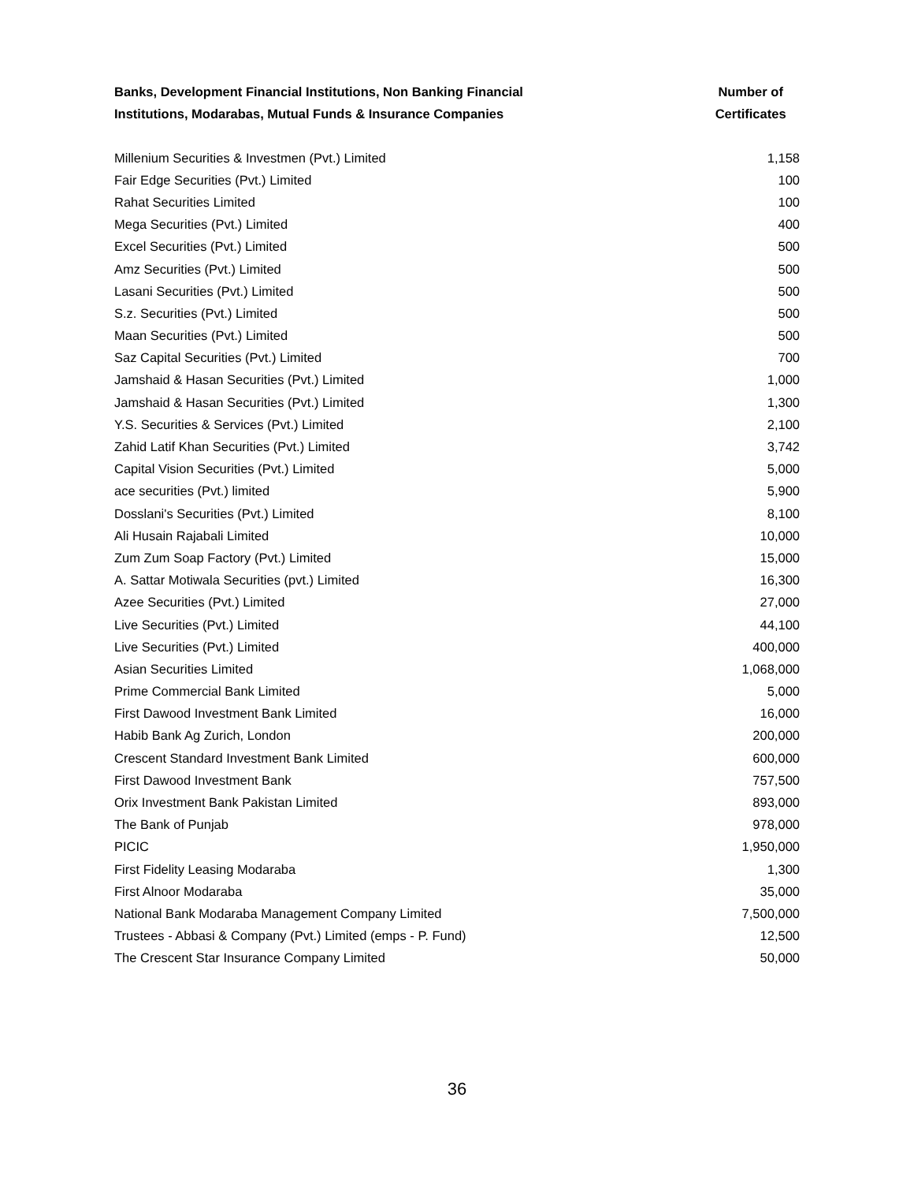| Banks, Development Financial Institutions, Non Banking Financial Institutions, Modarabas, Mutual Funds & Insurance Companies | Number of Certificates |
| --- | --- |
| Millenium Securities & Investmen (Pvt.) Limited | 1,158 |
| Fair Edge Securities (Pvt.) Limited | 100 |
| Rahat Securities Limited | 100 |
| Mega Securities (Pvt.) Limited | 400 |
| Excel Securities (Pvt.) Limited | 500 |
| Amz Securities (Pvt.) Limited | 500 |
| Lasani Securities (Pvt.) Limited | 500 |
| S.z. Securities (Pvt.) Limited | 500 |
| Maan Securities (Pvt.) Limited | 500 |
| Saz Capital Securities (Pvt.) Limited | 700 |
| Jamshaid & Hasan Securities (Pvt.) Limited | 1,000 |
| Jamshaid & Hasan Securities (Pvt.) Limited | 1,300 |
| Y.S. Securities & Services (Pvt.) Limited | 2,100 |
| Zahid Latif Khan Securities (Pvt.) Limited | 3,742 |
| Capital Vision Securities (Pvt.) Limited | 5,000 |
| ace securities (Pvt.) limited | 5,900 |
| Dosslani's Securities (Pvt.) Limited | 8,100 |
| Ali Husain Rajabali Limited | 10,000 |
| Zum Zum Soap Factory (Pvt.) Limited | 15,000 |
| A. Sattar Motiwala Securities (pvt.) Limited | 16,300 |
| Azee Securities (Pvt.) Limited | 27,000 |
| Live Securities (Pvt.) Limited | 44,100 |
| Live Securities (Pvt.) Limited | 400,000 |
| Asian Securities Limited | 1,068,000 |
| Prime Commercial Bank Limited | 5,000 |
| First Dawood Investment Bank Limited | 16,000 |
| Habib Bank Ag Zurich, London | 200,000 |
| Crescent Standard Investment Bank Limited | 600,000 |
| First Dawood Investment Bank | 757,500 |
| Orix Investment Bank Pakistan Limited | 893,000 |
| The Bank of Punjab | 978,000 |
| PICIC | 1,950,000 |
| First Fidelity Leasing Modaraba | 1,300 |
| First Alnoor Modaraba | 35,000 |
| National Bank Modaraba Management Company Limited | 7,500,000 |
| Trustees - Abbasi & Company (Pvt.) Limited (emps - P. Fund) | 12,500 |
| The Crescent Star Insurance Company Limited | 50,000 |
36